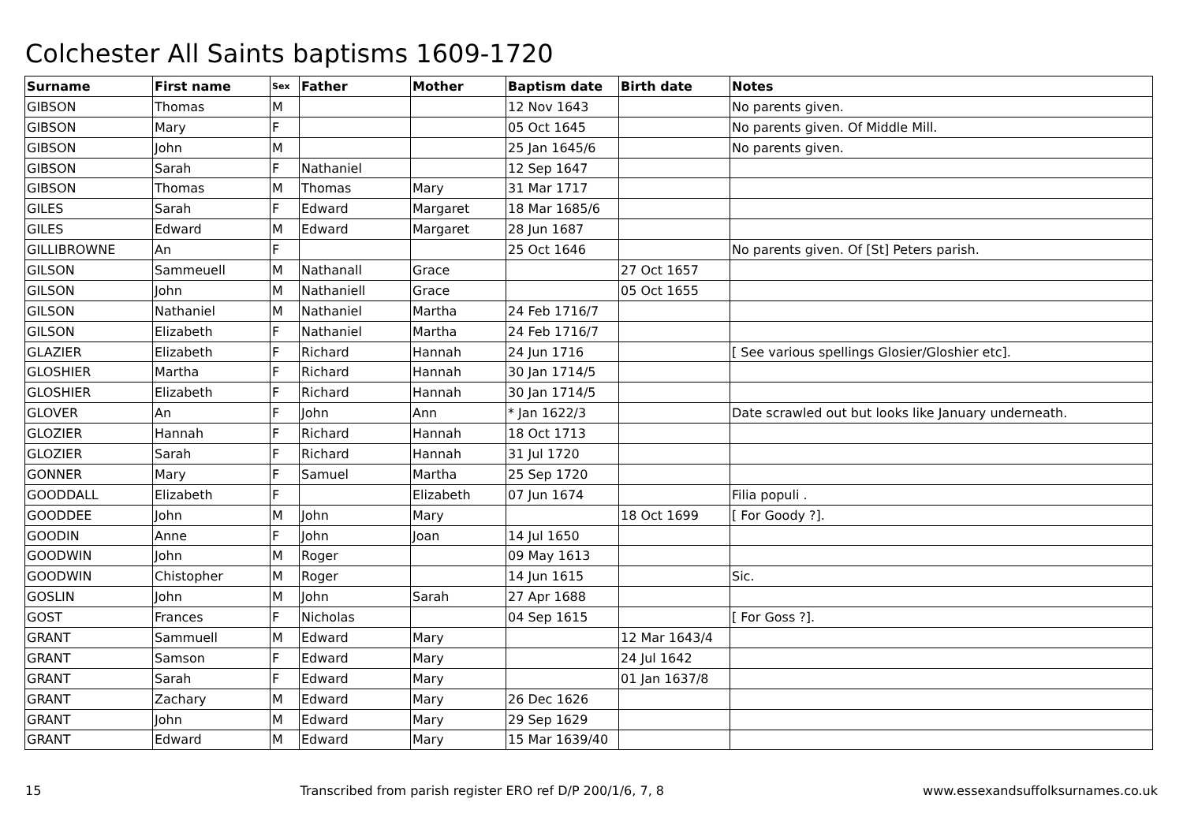Colchester All Saints baptisms 1609-1720
| Surname | First name | Sex | Father | Mother | Baptism date | Birth date | Notes |
| --- | --- | --- | --- | --- | --- | --- | --- |
| GIBSON | Thomas | M | | | 12 Nov 1643 | | No parents given. |
| GIBSON | Mary | F | | | 05 Oct 1645 | | No parents given. Of Middle Mill. |
| GIBSON | John | M | | | 25 Jan 1645/6 | | No parents given. |
| GIBSON | Sarah | F | Nathaniel | | 12 Sep 1647 | | |
| GIBSON | Thomas | M | Thomas | Mary | 31 Mar 1717 | | |
| GILES | Sarah | F | Edward | Margaret | 18 Mar 1685/6 | | |
| GILES | Edward | M | Edward | Margaret | 28 Jun 1687 | | |
| GILLIBROWNE | An | F | | | 25 Oct 1646 | | No parents given. Of [St] Peters parish. |
| GILSON | Sammeuell | M | Nathanall | Grace | | 27 Oct 1657 | |
| GILSON | John | M | Nathaniell | Grace | | 05 Oct 1655 | |
| GILSON | Nathaniel | M | Nathaniel | Martha | 24 Feb 1716/7 | | |
| GILSON | Elizabeth | F | Nathaniel | Martha | 24 Feb 1716/7 | | |
| GLAZIER | Elizabeth | F | Richard | Hannah | 24 Jun 1716 | | [ See various spellings Glosier/Gloshier etc]. |
| GLOSHIER | Martha | F | Richard | Hannah | 30 Jan 1714/5 | | |
| GLOSHIER | Elizabeth | F | Richard | Hannah | 30 Jan 1714/5 | | |
| GLOVER | An | F | John | Ann | * Jan 1622/3 | | Date scrawled out but looks like January underneath. |
| GLOZIER | Hannah | F | Richard | Hannah | 18 Oct 1713 | | |
| GLOZIER | Sarah | F | Richard | Hannah | 31 Jul 1720 | | |
| GONNER | Mary | F | Samuel | Martha | 25 Sep 1720 | | |
| GOODDALL | Elizabeth | F | | Elizabeth | 07 Jun 1674 | | Filia populi . |
| GOODDEE | John | M | John | Mary | | 18 Oct 1699 | [ For Goody ?]. |
| GOODIN | Anne | F | John | Joan | 14 Jul 1650 | | |
| GOODWIN | John | M | Roger | | 09 May 1613 | | |
| GOODWIN | Chistopher | M | Roger | | 14 Jun 1615 | | Sic. |
| GOSLIN | John | M | John | Sarah | 27 Apr 1688 | | |
| GOST | Frances | F | Nicholas | | 04 Sep 1615 | | [ For Goss ?]. |
| GRANT | Sammuell | M | Edward | Mary | | 12 Mar 1643/4 | |
| GRANT | Samson | F | Edward | Mary | | 24 Jul 1642 | |
| GRANT | Sarah | F | Edward | Mary | | 01 Jan 1637/8 | |
| GRANT | Zachary | M | Edward | Mary | 26 Dec 1626 | | |
| GRANT | John | M | Edward | Mary | 29 Sep 1629 | | |
| GRANT | Edward | M | Edward | Mary | 15 Mar 1639/40 | | |
15 Transcribed from parish register ERO ref D/P 200/1/6, 7, 8 www.essexandsuffolksurnames.co.uk